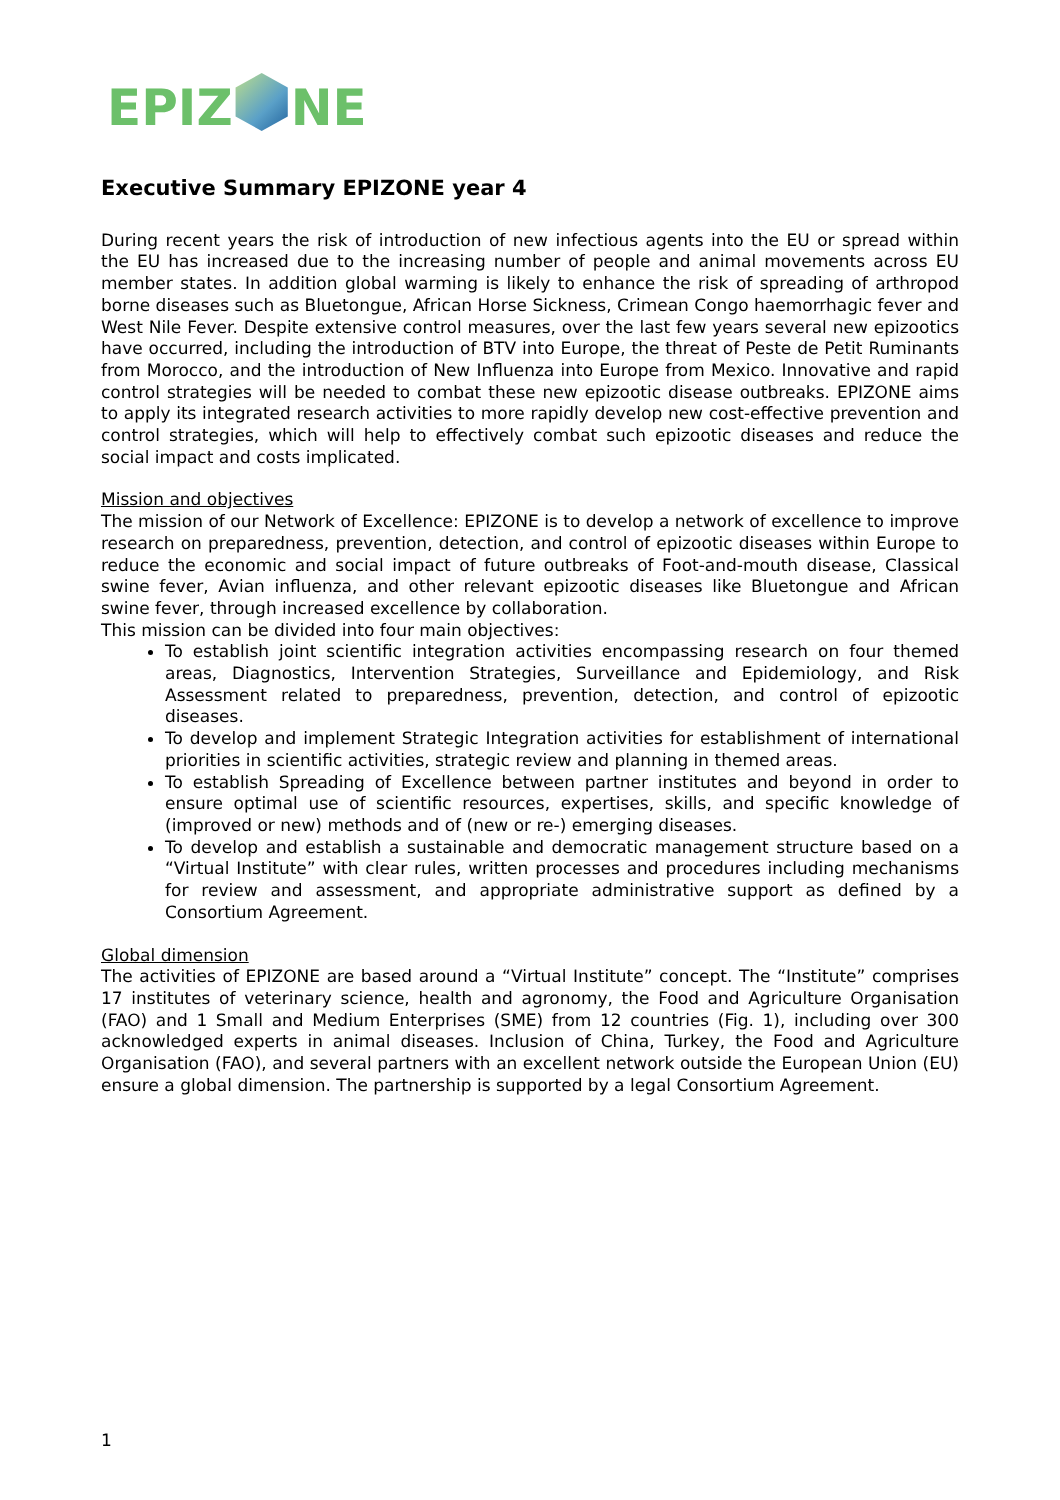EPIZ NE
Executive Summary EPIZONE year 4
During recent years the risk of introduction of new infectious agents into the EU or spread within the EU has increased due to the increasing number of people and animal movements across EU member states. In addition global warming is likely to enhance the risk of spreading of arthropod borne diseases such as Bluetongue, African Horse Sickness, Crimean Congo haemorrhagic fever and West Nile Fever. Despite extensive control measures, over the last few years several new epizootics have occurred, including the introduction of BTV into Europe, the threat of Peste de Petit Ruminants from Morocco, and the introduction of New Influenza into Europe from Mexico. Innovative and rapid control strategies will be needed to combat these new epizootic disease outbreaks. EPIZONE aims to apply its integrated research activities to more rapidly develop new cost-effective prevention and control strategies, which will help to effectively combat such epizootic diseases and reduce the social impact and costs implicated.
Mission and objectives
The mission of our Network of Excellence: EPIZONE is to develop a network of excellence to improve research on preparedness, prevention, detection, and control of epizootic diseases within Europe to reduce the economic and social impact of future outbreaks of Foot-and-mouth disease, Classical swine fever, Avian influenza, and other relevant epizootic diseases like Bluetongue and African swine fever, through increased excellence by collaboration.
This mission can be divided into four main objectives:
To establish joint scientific integration activities encompassing research on four themed areas, Diagnostics, Intervention Strategies, Surveillance and Epidemiology, and Risk Assessment related to preparedness, prevention, detection, and control of epizootic diseases.
To develop and implement Strategic Integration activities for establishment of international priorities in scientific activities, strategic review and planning in themed areas.
To establish Spreading of Excellence between partner institutes and beyond in order to ensure optimal use of scientific resources, expertises, skills, and specific knowledge of (improved or new) methods and of (new or re-) emerging diseases.
To develop and establish a sustainable and democratic management structure based on a “Virtual Institute” with clear rules, written processes and procedures including mechanisms for review and assessment, and appropriate administrative support as defined by a Consortium Agreement.
Global dimension
The activities of EPIZONE are based around a “Virtual Institute” concept. The “Institute” comprises 17 institutes of veterinary science, health and agronomy, the Food and Agriculture Organisation (FAO) and 1 Small and Medium Enterprises (SME) from 12 countries (Fig. 1), including over 300 acknowledged experts in animal diseases. Inclusion of China, Turkey, the Food and Agriculture Organisation (FAO), and several partners with an excellent network outside the European Union (EU) ensure a global dimension. The partnership is supported by a legal Consortium Agreement.
1